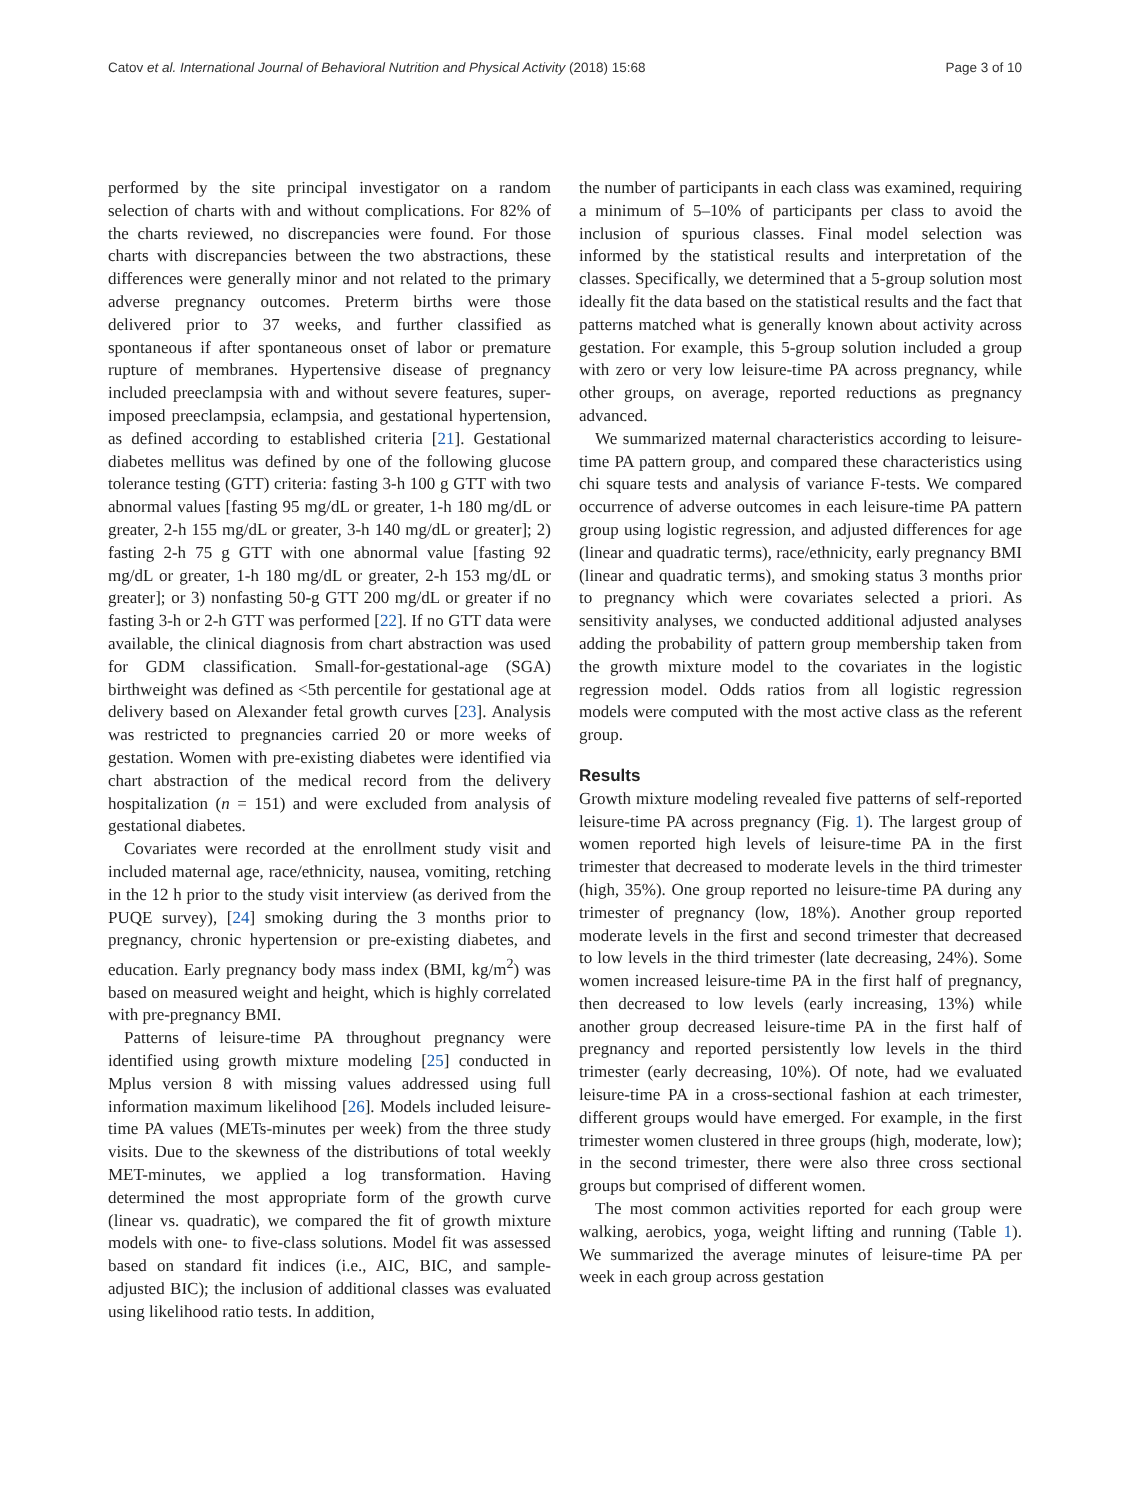Catov et al. International Journal of Behavioral Nutrition and Physical Activity (2018) 15:68 Page 3 of 10
performed by the site principal investigator on a random selection of charts with and without complications. For 82% of the charts reviewed, no discrepancies were found. For those charts with discrepancies between the two abstractions, these differences were generally minor and not related to the primary adverse pregnancy outcomes. Preterm births were those delivered prior to 37 weeks, and further classified as spontaneous if after spontaneous onset of labor or premature rupture of membranes. Hypertensive disease of pregnancy included preeclampsia with and without severe features, super-imposed preeclampsia, eclampsia, and gestational hypertension, as defined according to established criteria [21]. Gestational diabetes mellitus was defined by one of the following glucose tolerance testing (GTT) criteria: fasting 3-h 100 g GTT with two abnormal values [fasting 95 mg/dL or greater, 1-h 180 mg/dL or greater, 2-h 155 mg/dL or greater, 3-h 140 mg/dL or greater]; 2) fasting 2-h 75 g GTT with one abnormal value [fasting 92 mg/dL or greater, 1-h 180 mg/dL or greater, 2-h 153 mg/dL or greater]; or 3) nonfasting 50-g GTT 200 mg/dL or greater if no fasting 3-h or 2-h GTT was performed [22]. If no GTT data were available, the clinical diagnosis from chart abstraction was used for GDM classification. Small-for-gestational-age (SGA) birthweight was defined as <5th percentile for gestational age at delivery based on Alexander fetal growth curves [23]. Analysis was restricted to pregnancies carried 20 or more weeks of gestation. Women with pre-existing diabetes were identified via chart abstraction of the medical record from the delivery hospitalization (n = 151) and were excluded from analysis of gestational diabetes.
Covariates were recorded at the enrollment study visit and included maternal age, race/ethnicity, nausea, vomiting, retching in the 12 h prior to the study visit interview (as derived from the PUQE survey), [24] smoking during the 3 months prior to pregnancy, chronic hypertension or pre-existing diabetes, and education. Early pregnancy body mass index (BMI, kg/m<sup>2</sup>) was based on measured weight and height, which is highly correlated with pre-pregnancy BMI.
Patterns of leisure-time PA throughout pregnancy were identified using growth mixture modeling [25] conducted in Mplus version 8 with missing values addressed using full information maximum likelihood [26]. Models included leisure-time PA values (METs-minutes per week) from the three study visits. Due to the skewness of the distributions of total weekly MET-minutes, we applied a log transformation. Having determined the most appropriate form of the growth curve (linear vs. quadratic), we compared the fit of growth mixture models with one- to five-class solutions. Model fit was assessed based on standard fit indices (i.e., AIC, BIC, and sample-adjusted BIC); the inclusion of additional classes was evaluated using likelihood ratio tests. In addition,
the number of participants in each class was examined, requiring a minimum of 5–10% of participants per class to avoid the inclusion of spurious classes. Final model selection was informed by the statistical results and interpretation of the classes. Specifically, we determined that a 5-group solution most ideally fit the data based on the statistical results and the fact that patterns matched what is generally known about activity across gestation. For example, this 5-group solution included a group with zero or very low leisure-time PA across pregnancy, while other groups, on average, reported reductions as pregnancy advanced.
We summarized maternal characteristics according to leisure-time PA pattern group, and compared these characteristics using chi square tests and analysis of variance F-tests. We compared occurrence of adverse outcomes in each leisure-time PA pattern group using logistic regression, and adjusted differences for age (linear and quadratic terms), race/ethnicity, early pregnancy BMI (linear and quadratic terms), and smoking status 3 months prior to pregnancy which were covariates selected a priori. As sensitivity analyses, we conducted additional adjusted analyses adding the probability of pattern group membership taken from the growth mixture model to the covariates in the logistic regression model. Odds ratios from all logistic regression models were computed with the most active class as the referent group.
Results
Growth mixture modeling revealed five patterns of self-reported leisure-time PA across pregnancy (Fig. 1). The largest group of women reported high levels of leisure-time PA in the first trimester that decreased to moderate levels in the third trimester (high, 35%). One group reported no leisure-time PA during any trimester of pregnancy (low, 18%). Another group reported moderate levels in the first and second trimester that decreased to low levels in the third trimester (late decreasing, 24%). Some women increased leisure-time PA in the first half of pregnancy, then decreased to low levels (early increasing, 13%) while another group decreased leisure-time PA in the first half of pregnancy and reported persistently low levels in the third trimester (early decreasing, 10%). Of note, had we evaluated leisure-time PA in a cross-sectional fashion at each trimester, different groups would have emerged. For example, in the first trimester women clustered in three groups (high, moderate, low); in the second trimester, there were also three cross sectional groups but comprised of different women.
The most common activities reported for each group were walking, aerobics, yoga, weight lifting and running (Table 1). We summarized the average minutes of leisure-time PA per week in each group across gestation